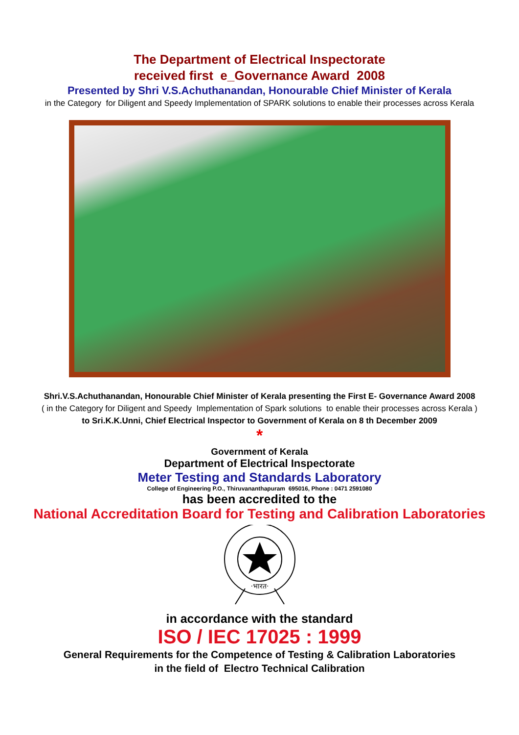The Department of Electrical Inspectorate
received first e_Governance Award 2008
Presented by Shri V.S.Achuthanandan, Honourable Chief Minister of Kerala
in the Category for Diligent and Speedy Implementation of SPARK solutions to enable their processes across Kerala
Shri.V.S.Achuthanandan, Honourable Chief Minister of Kerala presenting the First E- Governance Award 2008
( in the Category for Diligent and Speedy Implementation of Spark solutions to enable their processes across Kerala )
to Sri.K.K.Unni, Chief Electrical Inspector to Government of Kerala on 8 th December 2009
*
Government of Kerala
Department of Electrical Inspectorate
Meter Testing and Standards Laboratory
College of Engineering P.O., Thiruvananthapuram 695016, Phone : 0471 2591080
has been accredited to the
National Accreditation Board for Testing and Calibration Laboratories
·भारत·
in accordance with the standard
ISO / IEC 17025 : 1999
General Requirements for the Competence of Testing & Calibration Laboratories
in the field of Electro Technical Calibration